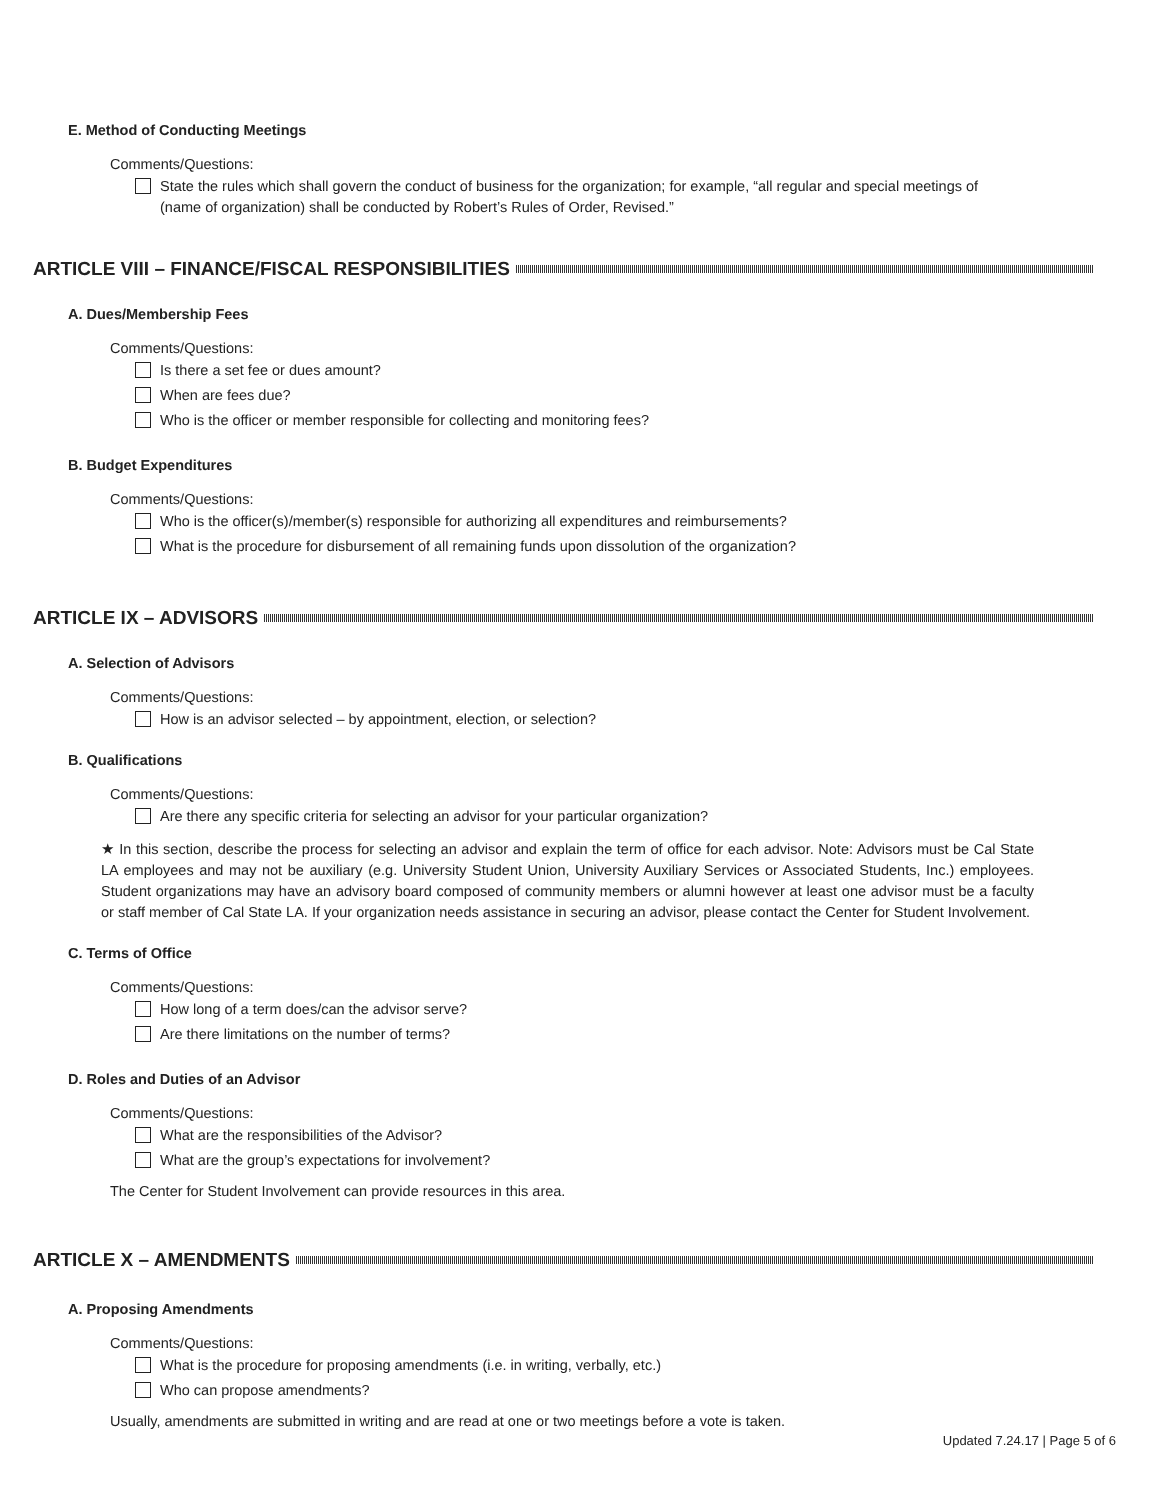E. Method of Conducting Meetings
Comments/Questions:
State the rules which shall govern the conduct of business for the organization; for example, “all regular and special meetings of (name of organization) shall be conducted by Robert’s Rules of Order, Revised.”
ARTICLE VIII – FINANCE/FISCAL RESPONSIBILITIES
A. Dues/Membership Fees
Comments/Questions:
Is there a set fee or dues amount?
When are fees due?
Who is the officer or member responsible for collecting and monitoring fees?
B. Budget Expenditures
Comments/Questions:
Who is the officer(s)/member(s) responsible for authorizing all expenditures and reimbursements?
What is the procedure for disbursement of all remaining funds upon dissolution of the organization?
ARTICLE IX – ADVISORS
A. Selection of Advisors
Comments/Questions:
How is an advisor selected – by appointment, election, or selection?
B. Qualifications
Comments/Questions:
Are there any specific criteria for selecting an advisor for your particular organization?
★ In this section, describe the process for selecting an advisor and explain the term of office for each advisor. Note: Advisors must be Cal State LA employees and may not be auxiliary (e.g. University Student Union, University Auxiliary Services or Associated Students, Inc.) employees. Student organizations may have an advisory board composed of community members or alumni however at least one advisor must be a faculty or staff member of Cal State LA. If your organization needs assistance in securing an advisor, please contact the Center for Student Involvement.
C. Terms of Office
Comments/Questions:
How long of a term does/can the advisor serve?
Are there limitations on the number of terms?
D. Roles and Duties of an Advisor
Comments/Questions:
What are the responsibilities of the Advisor?
What are the group’s expectations for involvement?
The Center for Student Involvement can provide resources in this area.
ARTICLE X – AMENDMENTS
A. Proposing Amendments
Comments/Questions:
What is the procedure for proposing amendments (i.e. in writing, verbally, etc.)
Who can propose amendments?
Usually, amendments are submitted in writing and are read at one or two meetings before a vote is taken.
Updated 7.24.17 | Page 5 of 6